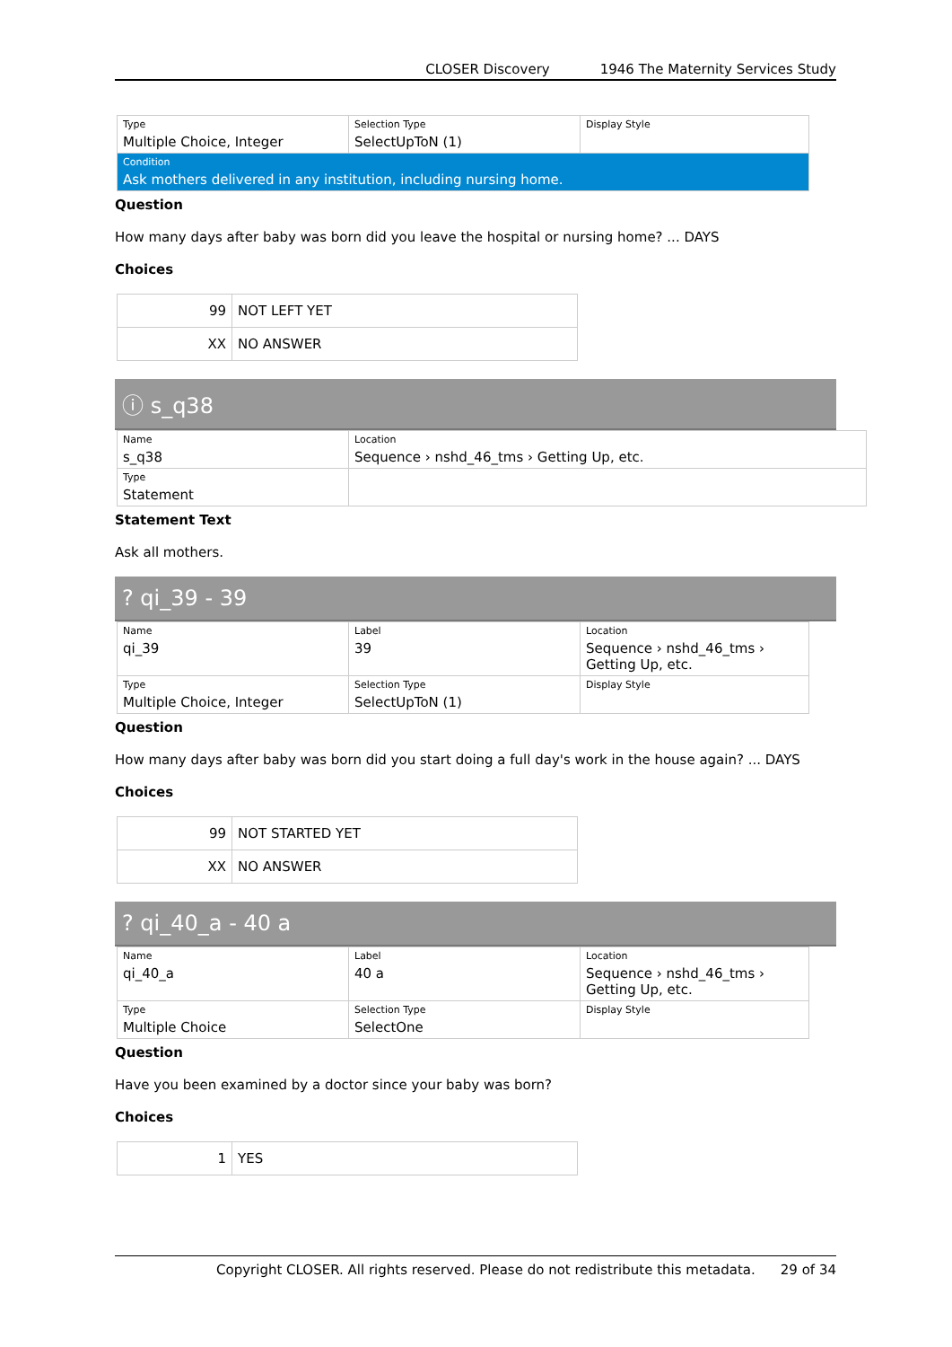CLOSER Discovery 1946 The Maternity Services Study
| Type Multiple Choice, Integer | Selection Type SelectUpToN (1) | Display Style |
| Condition Ask mothers delivered in any institution, including nursing home. | | |
Question
How many days after baby was born did you leave the hospital or nursing home? ... DAYS
Choices
| 99 | NOT LEFT YET |
| XX | NO ANSWER |
ⓘ s_q38
| Name s_q38 | Location Sequence › nshd_46_tms › Getting Up, etc. |
| Type Statement | |
Statement Text
Ask all mothers.
? qi_39 - 39
| Name qi_39 | Label 39 | Location Sequence › nshd_46_tms › Getting Up, etc. |
| Type Multiple Choice, Integer | Selection Type SelectUpToN (1) | Display Style |
Question
How many days after baby was born did you start doing a full day's work in the house again? ... DAYS
Choices
| 99 | NOT STARTED YET |
| XX | NO ANSWER |
? qi_40_a - 40 a
| Name qi_40_a | Label 40 a | Location Sequence › nshd_46_tms › Getting Up, etc. |
| Type Multiple Choice | Selection Type SelectOne | Display Style |
Question
Have you been examined by a doctor since your baby was born?
Choices
| 1 | YES |
Copyright CLOSER. All rights reserved. Please do not redistribute this metadata. 29 of 34